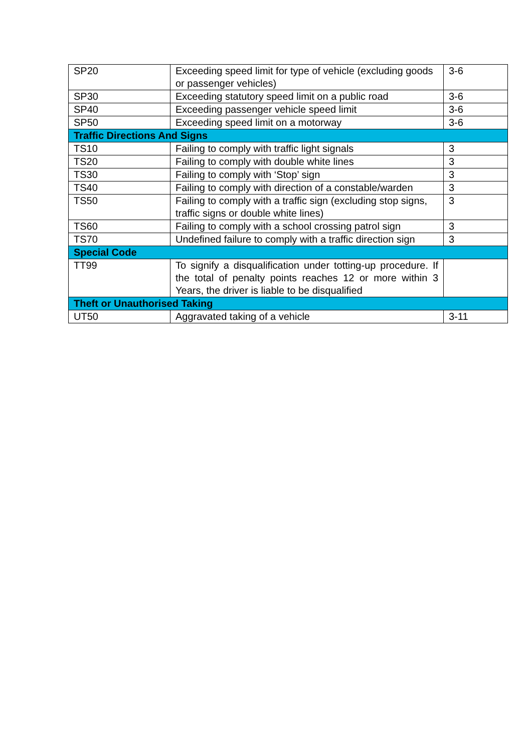| SP20 | Exceeding speed limit for type of vehicle (excluding goods or passenger vehicles) | 3-6 |
| SP30 | Exceeding statutory speed limit on a public road | 3-6 |
| SP40 | Exceeding passenger vehicle speed limit | 3-6 |
| SP50 | Exceeding speed limit on a motorway | 3-6 |
| Traffic Directions And Signs | | |
| TS10 | Failing to comply with traffic light signals | 3 |
| TS20 | Failing to comply with double white lines | 3 |
| TS30 | Failing to comply with ‘Stop’ sign | 3 |
| TS40 | Failing to comply with direction of a constable/warden | 3 |
| TS50 | Failing to comply with a traffic sign (excluding stop signs, traffic signs or double white lines) | 3 |
| TS60 | Failing to comply with a school crossing patrol sign | 3 |
| TS70 | Undefined failure to comply with a traffic direction sign | 3 |
| Special Code | | |
| TT99 | To signify a disqualification under totting-up procedure. If the total of penalty points reaches 12 or more within 3 Years, the driver is liable to be disqualified | |
| Theft or Unauthorised Taking | | |
| UT50 | Aggravated taking of a vehicle | 3-11 |